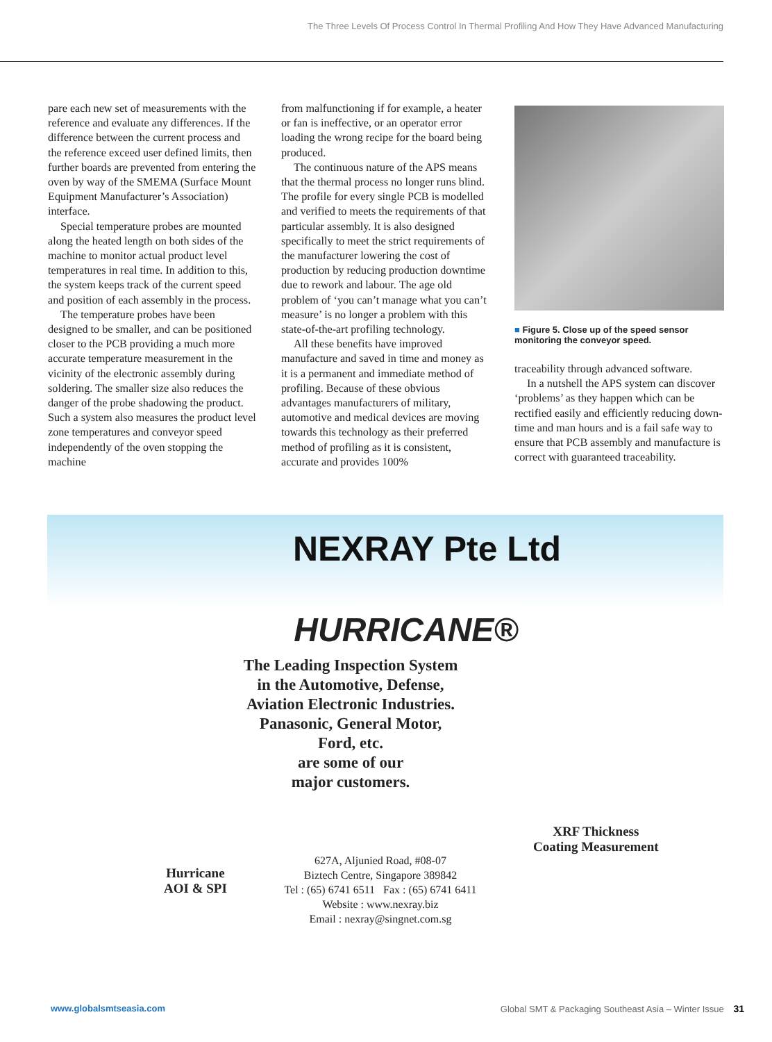The Three Levels Of Process Control In Thermal Profiling And How They Have Advanced Manufacturing
pare each new set of measurements with the reference and evaluate any differences. If the difference between the current process and the reference exceed user defined limits, then further boards are prevented from entering the oven by way of the SMEMA (Surface Mount Equipment Manufacturer’s Association) interface.
Special temperature probes are mounted along the heated length on both sides of the machine to monitor actual product level temperatures in real time. In addition to this, the system keeps track of the current speed and position of each assembly in the process.
The temperature probes have been designed to be smaller, and can be positioned closer to the PCB providing a much more accurate temperature measurement in the vicinity of the electronic assembly during soldering. The smaller size also reduces the danger of the probe shadowing the product. Such a system also measures the product level zone temperatures and conveyor speed independently of the oven stopping the machine
from malfunctioning if for example, a heater or fan is ineffective, or an operator error loading the wrong recipe for the board being produced.
The continuous nature of the APS means that the thermal process no longer runs blind. The profile for every single PCB is modelled and verified to meets the requirements of that particular assembly. It is also designed specifically to meet the strict requirements of the manufacturer lowering the cost of production by reducing production downtime due to rework and labour. The age old problem of ‘you can’t manage what you can’t measure’ is no longer a problem with this state-of-the-art profiling technology.
All these benefits have improved manufacture and saved in time and money as it is a permanent and immediate method of profiling. Because of these obvious advantages manufacturers of military, automotive and medical devices are moving towards this technology as their preferred method of profiling as it is consistent, accurate and provides 100%
■ Figure 5. Close up of the speed sensor monitoring the conveyor speed.
traceability through advanced software.
In a nutshell the APS system can discover ‘problems’ as they happen which can be rectified easily and efficiently reducing down-time and man hours and is a fail safe way to ensure that PCB assembly and manufacture is correct with guaranteed traceability.
NEXRAY Pte Ltd
HURRICANE®
The Leading Inspection System
in the Automotive, Defense,
Aviation Electronic Industries.
Panasonic, General Motor,
Ford, etc.
are some of our
major customers.
XRF Thickness
Coating Measurement
Hurricane
AOI & SPI
627A, Aljunied Road, #08-07
Biztech Centre, Singapore 389842
Tel : (65) 6741 6511 Fax : (65) 6741 6411
Website : www.nexray.biz
Email : nexray@singnet.com.sg
www.globalsmtseasia.com
Global SMT & Packaging Southeast Asia – Winter Issue 31